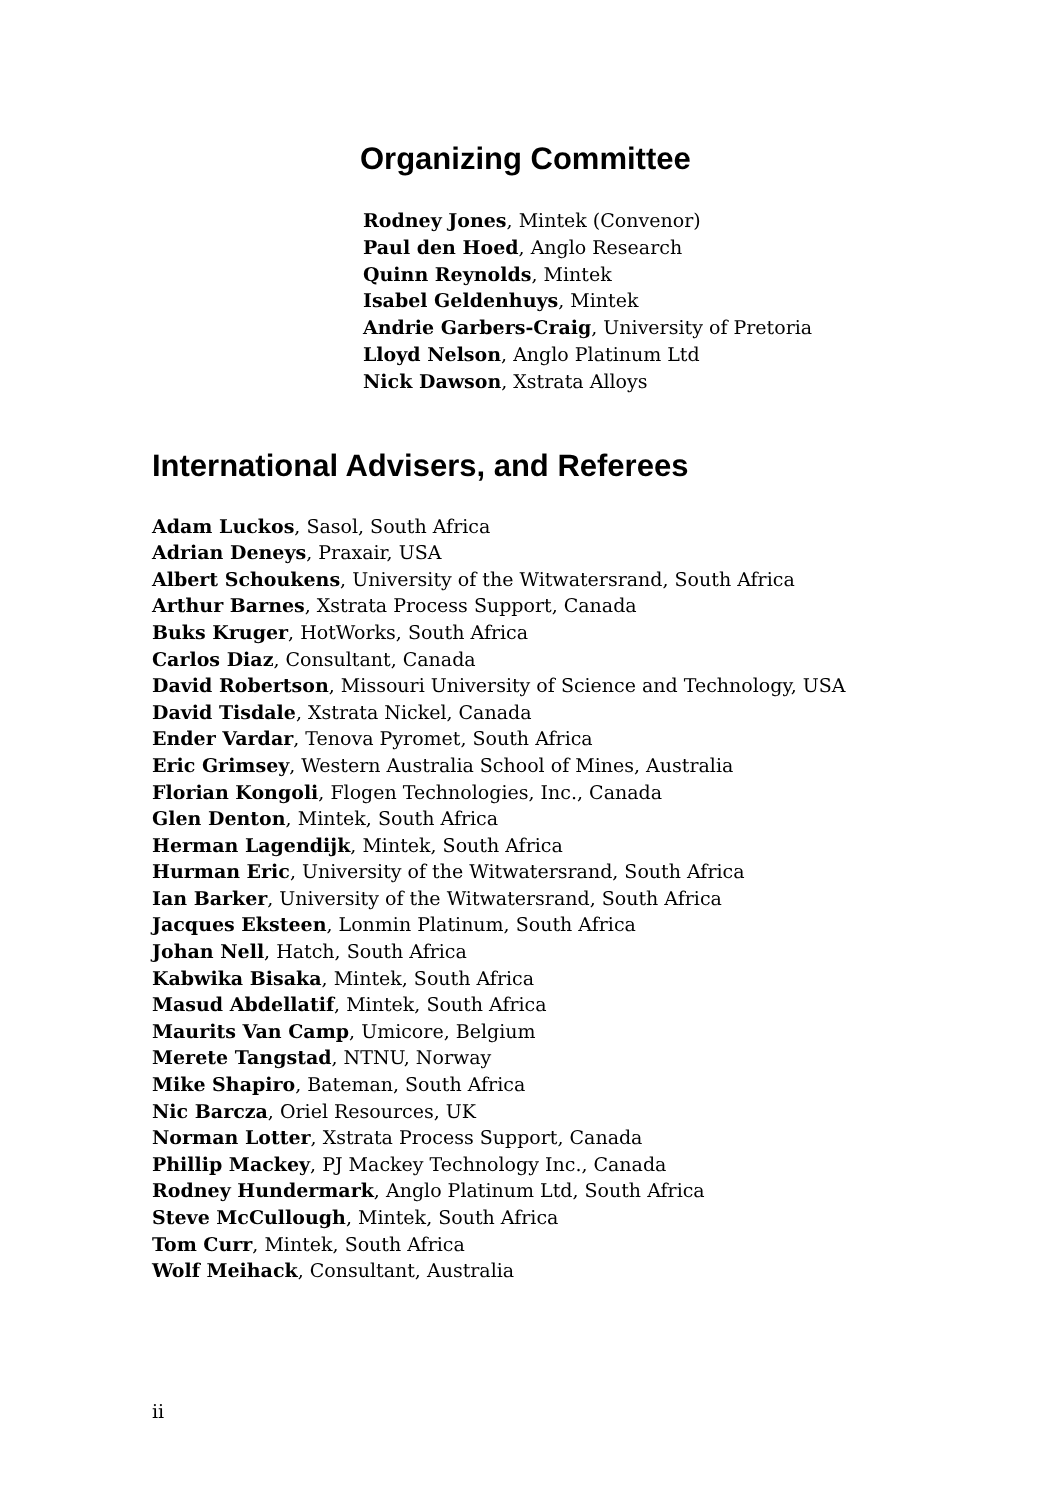Organizing Committee
Rodney Jones, Mintek (Convenor)
Paul den Hoed, Anglo Research
Quinn Reynolds, Mintek
Isabel Geldenhuys, Mintek
Andrie Garbers-Craig, University of Pretoria
Lloyd Nelson, Anglo Platinum Ltd
Nick Dawson, Xstrata Alloys
International Advisers, and Referees
Adam Luckos, Sasol, South Africa
Adrian Deneys, Praxair, USA
Albert Schoukens, University of the Witwatersrand, South Africa
Arthur Barnes, Xstrata Process Support, Canada
Buks Kruger, HotWorks, South Africa
Carlos Diaz, Consultant, Canada
David Robertson, Missouri University of Science and Technology, USA
David Tisdale, Xstrata Nickel, Canada
Ender Vardar, Tenova Pyromet, South Africa
Eric Grimsey, Western Australia School of Mines, Australia
Florian Kongoli, Flogen Technologies, Inc., Canada
Glen Denton, Mintek, South Africa
Herman Lagendijk, Mintek, South Africa
Hurman Eric, University of the Witwatersrand, South Africa
Ian Barker, University of the Witwatersrand, South Africa
Jacques Eksteen, Lonmin Platinum, South Africa
Johan Nell, Hatch, South Africa
Kabwika Bisaka, Mintek, South Africa
Masud Abdellatif, Mintek, South Africa
Maurits Van Camp, Umicore, Belgium
Merete Tangstad, NTNU, Norway
Mike Shapiro, Bateman, South Africa
Nic Barcza, Oriel Resources, UK
Norman Lotter, Xstrata Process Support, Canada
Phillip Mackey, PJ Mackey Technology Inc., Canada
Rodney Hundermark, Anglo Platinum Ltd, South Africa
Steve McCullough, Mintek, South Africa
Tom Curr, Mintek, South Africa
Wolf Meihack, Consultant, Australia
ii